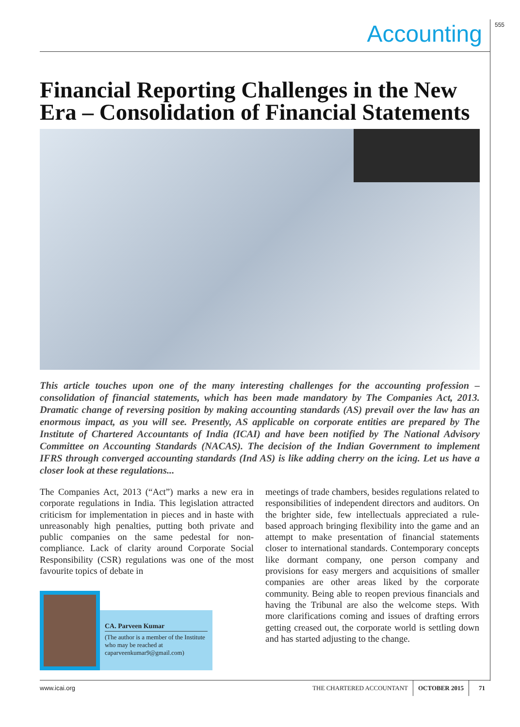555
Accounting
Financial Reporting Challenges in the New Era – Consolidation of Financial Statements
This article touches upon one of the many interesting challenges for the accounting profession – consolidation of financial statements, which has been made mandatory by The Companies Act, 2013. Dramatic change of reversing position by making accounting standards (AS) prevail over the law has an enormous impact, as you will see. Presently, AS applicable on corporate entities are prepared by The Institute of Chartered Accountants of India (ICAI) and have been notified by The National Advisory Committee on Accounting Standards (NACAS). The decision of the Indian Government to implement IFRS through converged accounting standards (Ind AS) is like adding cherry on the icing. Let us have a closer look at these regulations...
The Companies Act, 2013 (“Act”) marks a new era in corporate regulations in India. This legislation attracted criticism for implementation in pieces and in haste with unreasonably high penalties, putting both private and public companies on the same pedestal for non-compliance. Lack of clarity around Corporate Social Responsibility (CSR) regulations was one of the most favourite topics of debate in
CA. Parveen Kumar
(The author is a member of the Institute who may be reached at caparveenkumar9@gmail.com)
meetings of trade chambers, besides regulations related to responsibilities of independent directors and auditors. On the brighter side, few intellectuals appreciated a rule-based approach bringing flexibility into the game and an attempt to make presentation of financial statements closer to international standards. Contemporary concepts like dormant company, one person company and provisions for easy mergers and acquisitions of smaller companies are other areas liked by the corporate community. Being able to reopen previous financials and having the Tribunal are also the welcome steps. With more clarifications coming and issues of drafting errors getting creased out, the corporate world is settling down and has started adjusting to the change.
www.icai.org THE CHARTERED ACCOUNTANT OCTOBER 2015 71